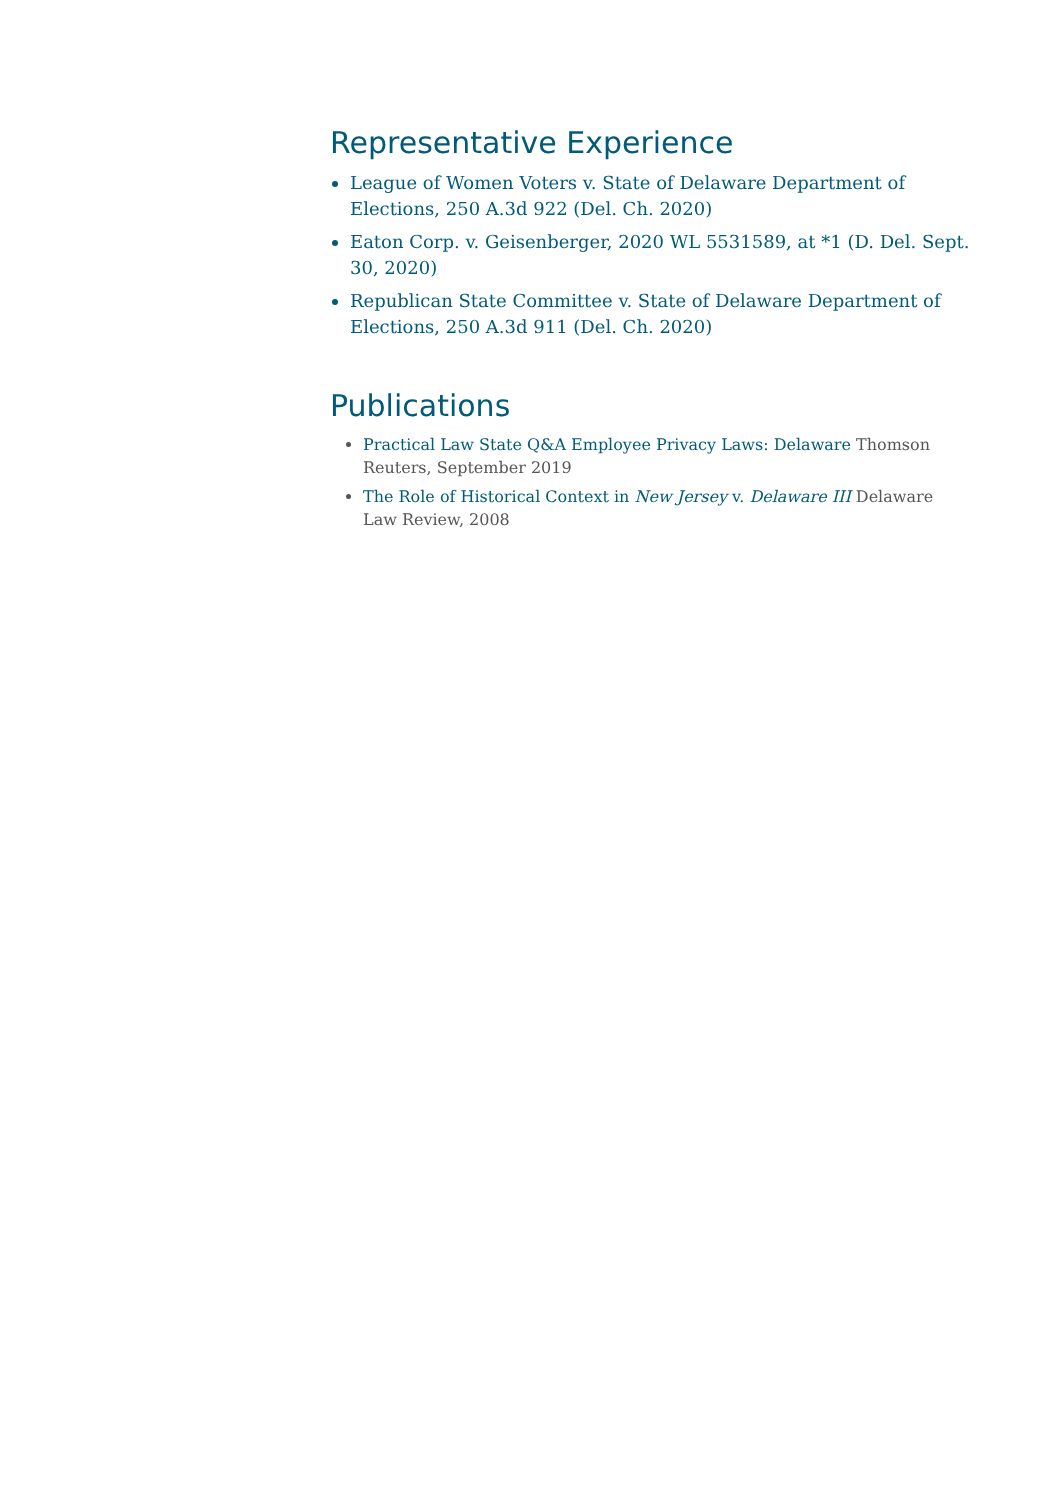Representative Experience
League of Women Voters v. State of Delaware Department of Elections, 250 A.3d 922 (Del. Ch. 2020)
Eaton Corp. v. Geisenberger, 2020 WL 5531589, at *1 (D. Del. Sept. 30, 2020)
Republican State Committee v. State of Delaware Department of Elections, 250 A.3d 911 (Del. Ch. 2020)
Publications
Practical Law State Q&A Employee Privacy Laws: Delaware Thomson Reuters, September 2019
The Role of Historical Context in New Jersey v. Delaware III Delaware Law Review, 2008